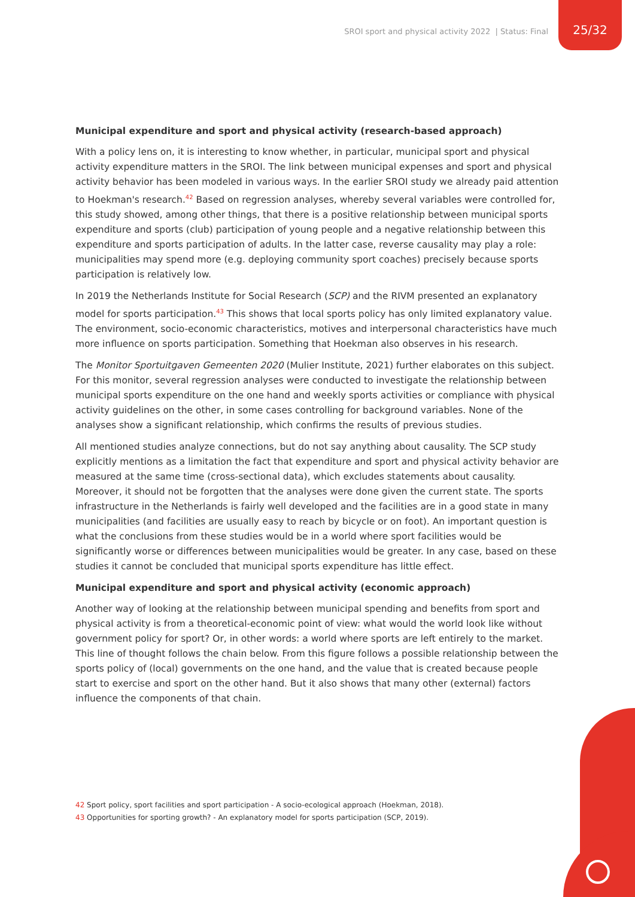SROI sport and physical activity 2022 | Status: Final
25/32
Municipal expenditure and sport and physical activity (research-based approach)
With a policy lens on, it is interesting to know whether, in particular, municipal sport and physical activity expenditure matters in the SROI. The link between municipal expenses and sport and physical activity behavior has been modeled in various ways. In the earlier SROI study we already paid attention to Hoekman's research.<sup>42</sup> Based on regression analyses, whereby several variables were controlled for, this study showed, among other things, that there is a positive relationship between municipal sports expenditure and sports (club) participation of young people and a negative relationship between this expenditure and sports participation of adults. In the latter case, reverse causality may play a role: municipalities may spend more (e.g. deploying community sport coaches) precisely because sports participation is relatively low.
In 2019 the Netherlands Institute for Social Research (SCP) and the RIVM presented an explanatory model for sports participation.<sup>43</sup> This shows that local sports policy has only limited explanatory value. The environment, socio-economic characteristics, motives and interpersonal characteristics have much more influence on sports participation. Something that Hoekman also observes in his research.
The Monitor Sportuitgaven Gemeenten 2020 (Mulier Institute, 2021) further elaborates on this subject. For this monitor, several regression analyses were conducted to investigate the relationship between municipal sports expenditure on the one hand and weekly sports activities or compliance with physical activity guidelines on the other, in some cases controlling for background variables. None of the analyses show a significant relationship, which confirms the results of previous studies.
All mentioned studies analyze connections, but do not say anything about causality. The SCP study explicitly mentions as a limitation the fact that expenditure and sport and physical activity behavior are measured at the same time (cross-sectional data), which excludes statements about causality. Moreover, it should not be forgotten that the analyses were done given the current state. The sports infrastructure in the Netherlands is fairly well developed and the facilities are in a good state in many municipalities (and facilities are usually easy to reach by bicycle or on foot). An important question is what the conclusions from these studies would be in a world where sport facilities would be significantly worse or differences between municipalities would be greater. In any case, based on these studies it cannot be concluded that municipal sports expenditure has little effect.
Municipal expenditure and sport and physical activity (economic approach)
Another way of looking at the relationship between municipal spending and benefits from sport and physical activity is from a theoretical-economic point of view: what would the world look like without government policy for sport? Or, in other words: a world where sports are left entirely to the market. This line of thought follows the chain below. From this figure follows a possible relationship between the sports policy of (local) governments on the one hand, and the value that is created because people start to exercise and sport on the other hand. But it also shows that many other (external) factors influence the components of that chain.
42 Sport policy, sport facilities and sport participation - A socio-ecological approach (Hoekman, 2018).
43 Opportunities for sporting growth? - An explanatory model for sports participation (SCP, 2019).